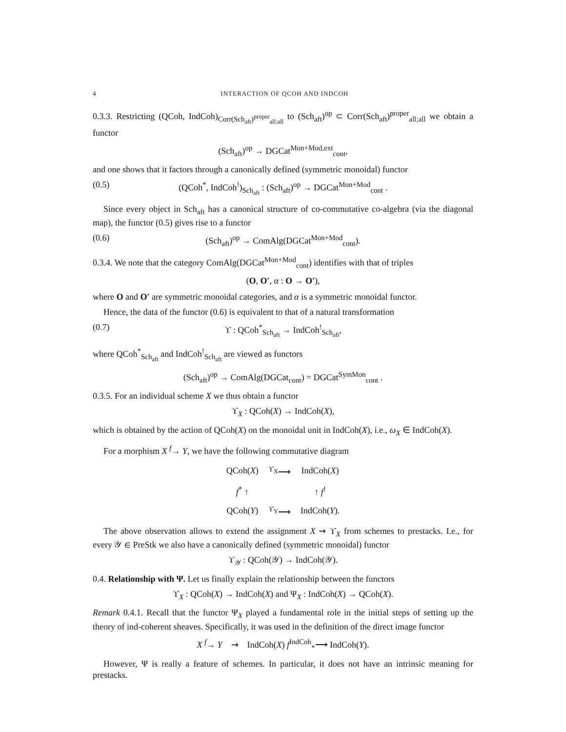4 INTERACTION OF QCOH AND INDCOH
0.3.3. Restricting (QCoh, IndCoh)<sub>Corr(Sch<sub>aft</sub>)<sup>proper</sup><sub>all;all</sub></sub> to (Sch<sub>aft</sub>)<sup>op</sup> ⊂ Corr(Sch<sub>aft</sub>)<sup>proper</sup><sub>all;all</sub> we obtain a functor
(Sch<sub>aft</sub>)<sup>op</sup> → DGCat<sup>Mon+Mod,ext</sup><sub>cont</sub>,
and one shows that it factors through a canonically defined (symmetric monoidal) functor
(0.5) (QCoh<sup>*</sup>, IndCoh<sup>!</sup>)<sub>Sch<sub>aft</sub></sub> : (Sch<sub>aft</sub>)<sup>op</sup> → DGCat<sup>Mon+Mod</sup><sub>cont</sub> .
Since every object in Sch<sub>aft</sub> has a canonical structure of co-commutative co-algebra (via the diagonal map), the functor (0.5) gives rise to a functor
(0.6) (Sch<sub>aft</sub>)<sup>op</sup> → ComAlg(DGCat<sup>Mon+Mod</sup><sub>cont</sub>).
0.3.4. We note that the category ComAlg(DGCat<sup>Mon+Mod</sup><sub>cont</sub>) identifies with that of triples
(O, O′, α : O → O′),
where O and O′ are symmetric monoidal categories, and α is a symmetric monoidal functor.
Hence, the data of the functor (0.6) is equivalent to that of a natural transformation
(0.7) ϒ : QCoh<sup>*</sup><sub>Sch<sub>aft</sub></sub> → IndCoh<sup>!</sup><sub>Sch<sub>aft</sub></sub>,
where QCoh<sup>*</sup><sub>Sch<sub>aft</sub></sub> and IndCoh<sup>!</sup><sub>Sch<sub>aft</sub></sub> are viewed as functors
(Sch<sub>aft</sub>)<sup>op</sup> → ComAlg(DGCat<sub>cont</sub>) = DGCat<sup>SymMon</sup><sub>cont</sub> .
0.3.5. For an individual scheme X we thus obtain a functor
ϒ<sub>X</sub> : QCoh(X) → IndCoh(X),
which is obtained by the action of QCoh(X) on the monoidal unit in IndCoh(X), i.e., ω<sub>X</sub> ∈ IndCoh(X).
For a morphism X <sup>f</sup>→ Y, we have the following commutative diagram
| QCoh( X ) | <sup>ϒ<sub>X</sub></sup>⟶ | IndCoh( X ) |
| f<sup>*</sup> ↑ | | ↑ f<sup>!</sup> |
| QCoh( Y ) | <sup>ϒ<sub>Y</sub></sup>⟶ | IndCoh( Y ). |
The above observation allows to extend the assignment X ⇝ ϒ<sub>X</sub> from schemes to prestacks. I.e., for every 𝒴 ∈ PreStk we also have a canonically defined (symmetric monoidal) functor
ϒ<sub>𝒴</sub> : QCoh(𝒴) → IndCoh(𝒴).
0.4. Relationship with Ψ. Let us finally explain the relationship between the functors
ϒ<sub>X</sub> : QCoh(X) → IndCoh(X) and Ψ<sub>X</sub> : IndCoh(X) → QCoh(X).
Remark 0.4.1. Recall that the functor Ψ<sub>X</sub> played a fundamental role in the initial steps of setting up the theory of ind-coherent sheaves. Specifically, it was used in the definition of the direct image functor
X <sup>f</sup>→ Y ⇝ IndCoh(X) f<sup>IndCoh</sup><sub>*</sub>⟶ IndCoh(Y).
However, Ψ is really a feature of schemes. In particular, it does not have an intrinsic meaning for prestacks.